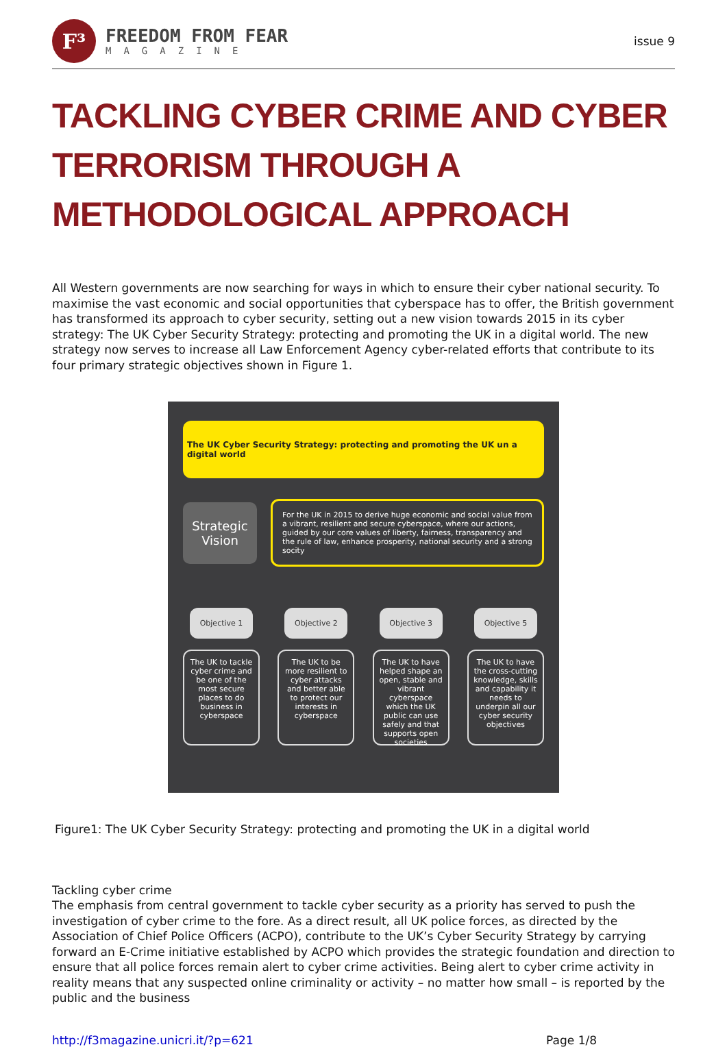F³
FREEDOM FROM FEAR
MAGAZINE
issue 9
TACKLING CYBER CRIME AND CYBER TERRORISM THROUGH A METHODOLOGICAL APPROACH
All Western governments are now searching for ways in which to ensure their cyber national security. To maximise the vast economic and social opportunities that cyberspace has to offer, the British government has transformed its approach to cyber security, setting out a new vision towards 2015 in its cyber strategy: The UK Cyber Security Strategy: protecting and promoting the UK in a digital world. The new strategy now serves to increase all Law Enforcement Agency cyber-related efforts that contribute to its four primary strategic objectives shown in Figure 1.
The UK Cyber Security Strategy: protecting and promoting the UK un a digital world
Strategic Vision
For the UK in 2015 to derive huge economic and social value from a vibrant, resilient and secure cyberspace, where our actions, guided by our core values of liberty, fairness, transparency and the rule of law, enhance prosperity, national security and a strong socity
Objective 1
The UK to tackle cyber crime and be one of the most secure places to do business in cyberspace
Objective 2
The UK to be more resilient to cyber attacks and better able to protect our interests in cyberspace
Objective 3
The UK to have helped shape an open, stable and vibrant cyberspace which the UK public can use safely and that supports open societies
Objective 5
The UK to have the cross-cutting knowledge, skills and capability it needs to underpin all our cyber security objectives
Figure1: The UK Cyber Security Strategy: protecting and promoting the UK in a digital world
Tackling cyber crime
The emphasis from central government to tackle cyber security as a priority has served to push the investigation of cyber crime to the fore. As a direct result, all UK police forces, as directed by the Association of Chief Police Officers (ACPO), contribute to the UK’s Cyber Security Strategy by carrying forward an E-Crime initiative established by ACPO which provides the strategic foundation and direction to ensure that all police forces remain alert to cyber crime activities. Being alert to cyber crime activity in reality means that any suspected online criminality or activity – no matter how small – is reported by the public and the business
http://f3magazine.unicri.it/?p=621 Page 1/8